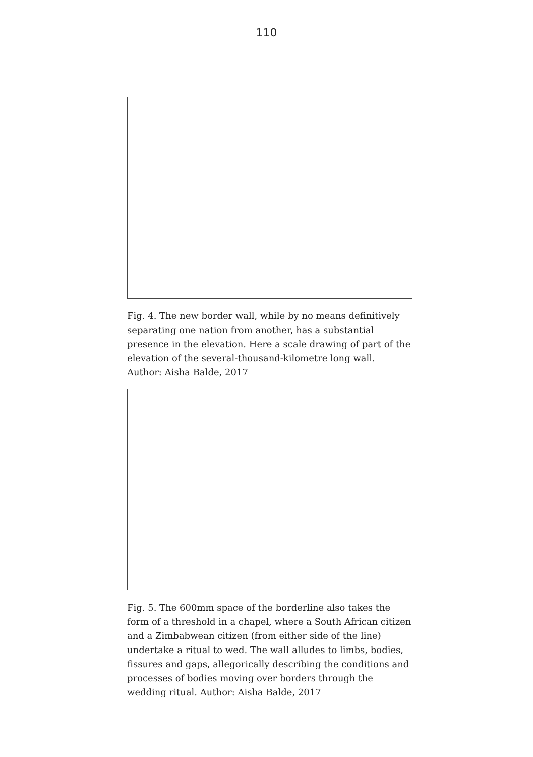110
Fig. 4. The new border wall, while by no means definitively separating one nation from another, has a substantial presence in the elevation. Here a scale drawing of part of the elevation of the several-thousand-kilometre long wall. Author: Aisha Balde, 2017
Fig. 5. The 600mm space of the borderline also takes the form of a threshold in a chapel, where a South African citizen and a Zimbabwean citizen (from either side of the line) undertake a ritual to wed. The wall alludes to limbs, bodies, fissures and gaps, allegorically describing the conditions and processes of bodies moving over borders through the wedding ritual. Author: Aisha Balde, 2017